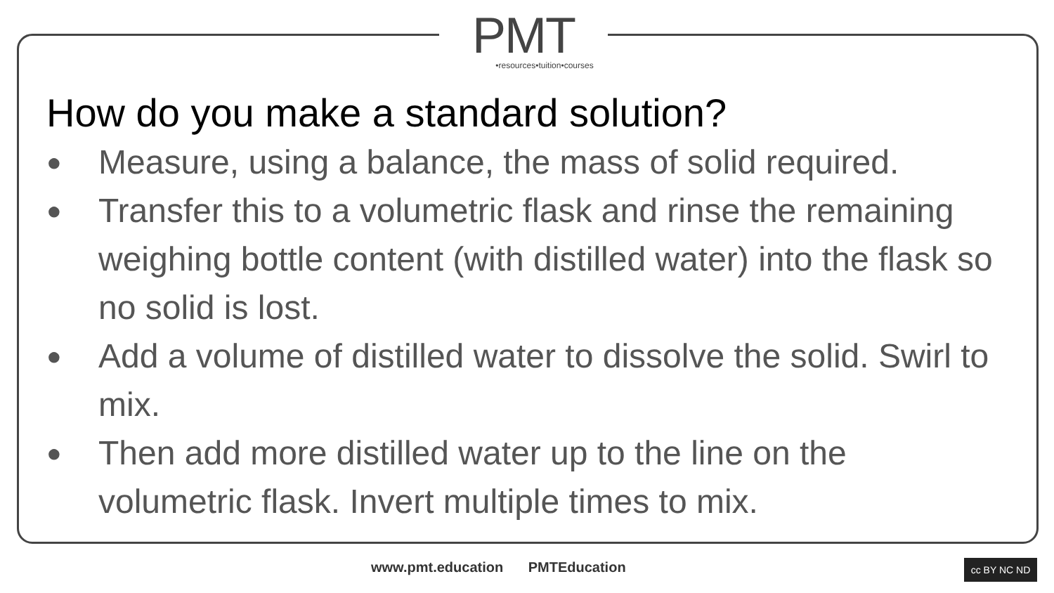PMT
•resources•tuition•courses
How do you make a standard solution?
● Measure, using a balance, the mass of solid required.
● Transfer this to a volumetric flask and rinse the remaining weighing bottle content (with distilled water) into the flask so no solid is lost.
● Add a volume of distilled water to dissolve the solid. Swirl to mix.
● Then add more distilled water up to the line on the volumetric flask. Invert multiple times to mix.
www.pmt.education PMTEducation cc BY NC ND